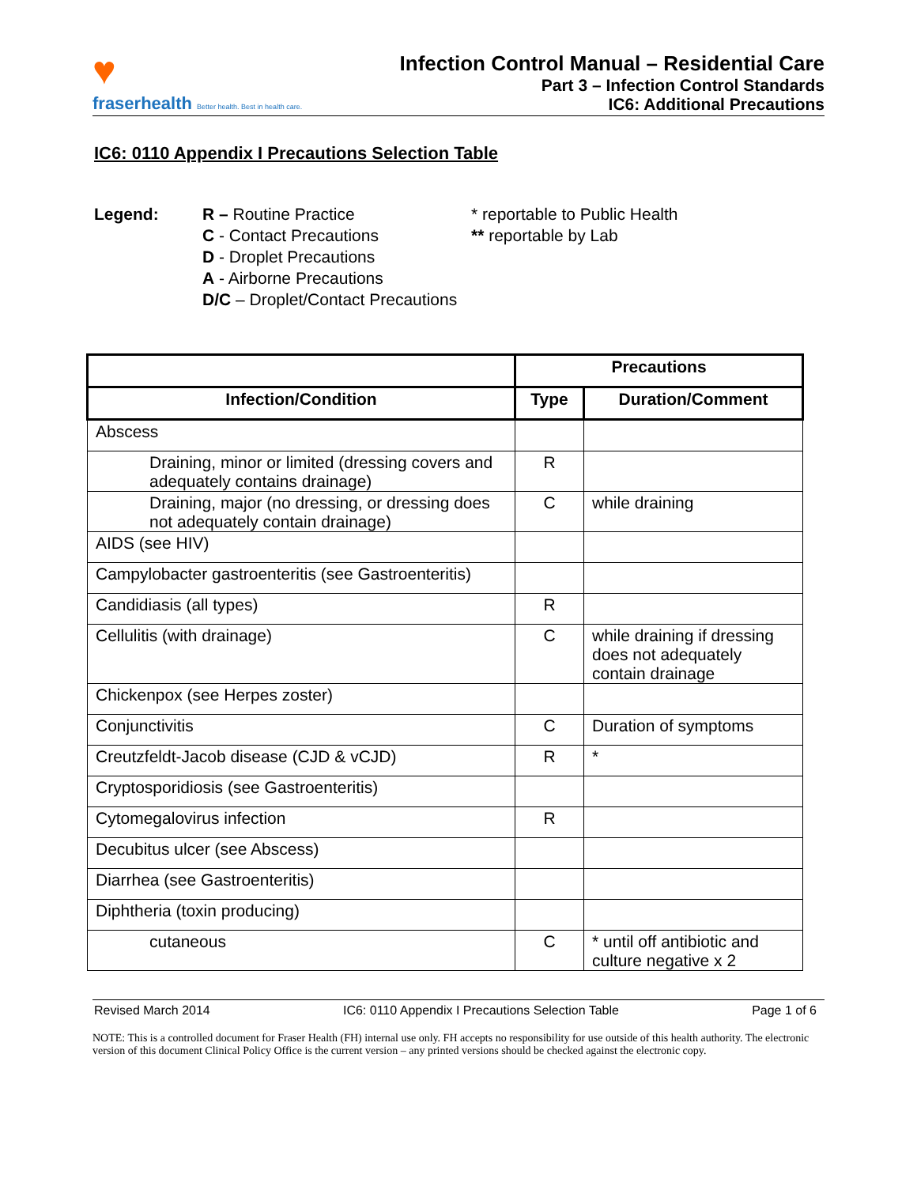♥
fraserhealth Better health. Best in health care.
Infection Control Manual – Residential Care
Part 3 – Infection Control Standards
IC6: Additional Precautions
IC6: 0110 Appendix I Precautions Selection Table
Legend: R – Routine Practice
C - Contact Precautions
D - Droplet Precautions
A - Airborne Precautions
D/C – Droplet/Contact Precautions
* reportable to Public Health
** reportable by Lab
| | Precautions | |
| --- | --- | --- |
| Infection/Condition | Type | Duration/Comment |
| Abscess | | |
| Draining, minor or limited (dressing covers and adequately contains drainage) | R | |
| Draining, major (no dressing, or dressing does not adequately contain drainage) | C | while draining |
| AIDS (see HIV) | | |
| Campylobacter gastroenteritis (see Gastroenteritis) | | |
| Candidiasis (all types) | R | |
| Cellulitis (with drainage) | C | while draining if dressing does not adequately contain drainage |
| Chickenpox (see Herpes zoster) | | |
| Conjunctivitis | C | Duration of symptoms |
| Creutzfeldt-Jacob disease (CJD & vCJD) | R | * |
| Cryptosporidiosis (see Gastroenteritis) | | |
| Cytomegalovirus infection | R | |
| Decubitus ulcer (see Abscess) | | |
| Diarrhea (see Gastroenteritis) | | |
| Diphtheria (toxin producing) | | |
| cutaneous | C | * until off antibiotic and culture negative x 2 |
Revised March 2014 IC6: 0110 Appendix I Precautions Selection Table Page 1 of 6
NOTE: This is a controlled document for Fraser Health (FH) internal use only. FH accepts no responsibility for use outside of this health authority. The electronic version of this document Clinical Policy Office is the current version – any printed versions should be checked against the electronic copy.